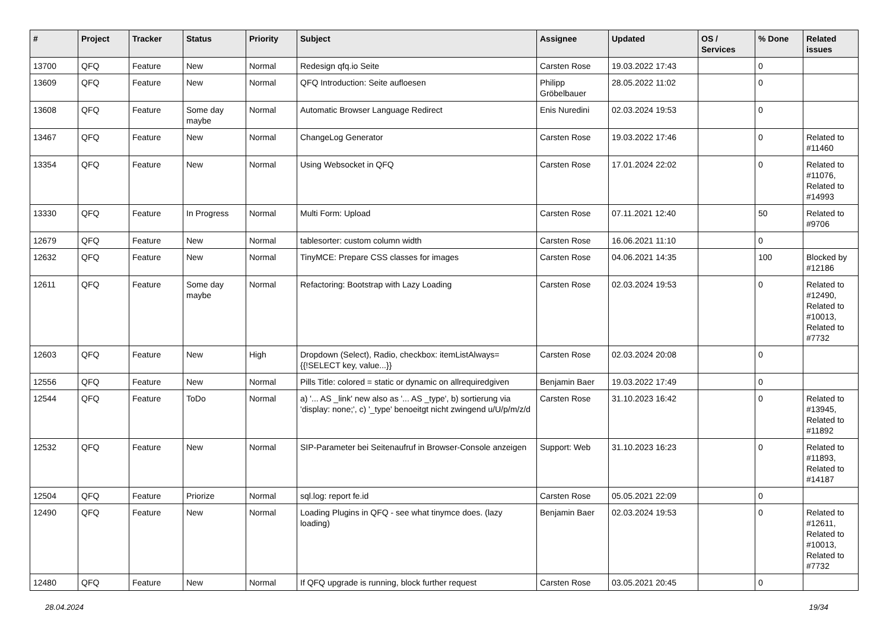| # | Project | Tracker | Status | Priority | Subject | Assignee | Updated | OS / Services | % Done | Related issues |
| --- | --- | --- | --- | --- | --- | --- | --- | --- | --- | --- |
| 13700 | QFQ | Feature | New | Normal | Redesign qfq.io Seite | Carsten Rose | 19.03.2022 17:43 | | 0 | |
| 13609 | QFQ | Feature | New | Normal | QFQ Introduction: Seite aufloesen | Philipp Gröbelbauer | 28.05.2022 11:02 | | 0 | |
| 13608 | QFQ | Feature | Some day maybe | Normal | Automatic Browser Language Redirect | Enis Nuredini | 02.03.2024 19:53 | | 0 | |
| 13467 | QFQ | Feature | New | Normal | ChangeLog Generator | Carsten Rose | 19.03.2022 17:46 | | 0 | Related to #11460 |
| 13354 | QFQ | Feature | New | Normal | Using Websocket in QFQ | Carsten Rose | 17.01.2024 22:02 | | 0 | Related to #11076, Related to #14993 |
| 13330 | QFQ | Feature | In Progress | Normal | Multi Form: Upload | Carsten Rose | 07.11.2021 12:40 | | 50 | Related to #9706 |
| 12679 | QFQ | Feature | New | Normal | tablesorter: custom column width | Carsten Rose | 16.06.2021 11:10 | | 0 | |
| 12632 | QFQ | Feature | New | Normal | TinyMCE: Prepare CSS classes for images | Carsten Rose | 04.06.2021 14:35 | | 100 | Blocked by #12186 |
| 12611 | QFQ | Feature | Some day maybe | Normal | Refactoring: Bootstrap with Lazy Loading | Carsten Rose | 02.03.2024 19:53 | | 0 | Related to #12490, Related to #10013, Related to #7732 |
| 12603 | QFQ | Feature | New | High | Dropdown (Select), Radio, checkbox: itemListAlways={{!SELECT key, value...}} | Carsten Rose | 02.03.2024 20:08 | | 0 | |
| 12556 | QFQ | Feature | New | Normal | Pills Title: colored = static or dynamic on allrequiredgiven | Benjamin Baer | 19.03.2022 17:49 | | 0 | |
| 12544 | QFQ | Feature | ToDo | Normal | a) '... AS _link' new also as '... AS _type', b) sortierung via 'display: none;', c) '_type' benoeitgt nicht zwingend u/U/p/m/z/d | Carsten Rose | 31.10.2023 16:42 | | 0 | Related to #13945, Related to #11892 |
| 12532 | QFQ | Feature | New | Normal | SIP-Parameter bei Seitenaufruf in Browser-Console anzeigen | Support: Web | 31.10.2023 16:23 | | 0 | Related to #11893, Related to #14187 |
| 12504 | QFQ | Feature | Priorize | Normal | sql.log: report fe.id | Carsten Rose | 05.05.2021 22:09 | | 0 | |
| 12490 | QFQ | Feature | New | Normal | Loading Plugins in QFQ - see what tinymce does. (lazy loading) | Benjamin Baer | 02.03.2024 19:53 | | 0 | Related to #12611, Related to #10013, Related to #7732 |
| 12480 | QFQ | Feature | New | Normal | If QFQ upgrade is running, block further request | Carsten Rose | 03.05.2021 20:45 | | 0 | |
28.04.2024 19/34